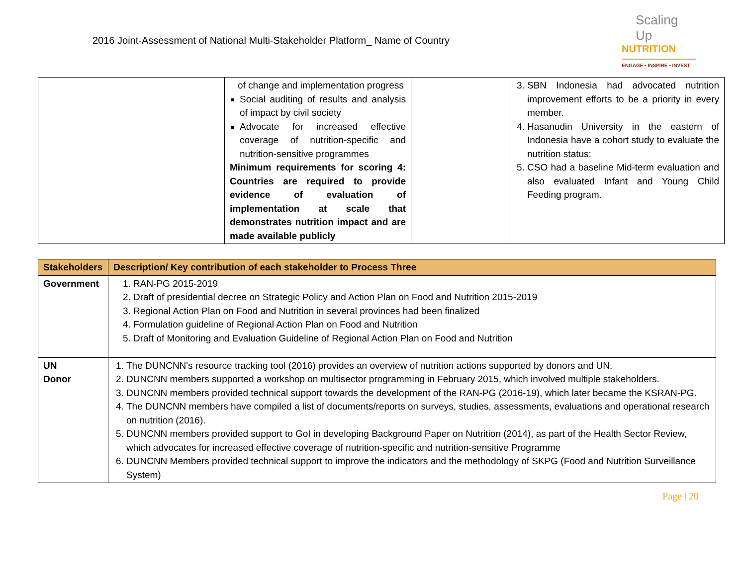2016 Joint-Assessment of National Multi-Stakeholder Platform_ Name of Country
Scaling Up
NUTRITION
ENGAGE • INSPIRE • INVEST
| | of change and implementation progress Social auditing of results and analysis of impact by civil society Advocate for increased effective coverage of nutrition-specific and nutrition-sensitive programmes Minimum requirements for scoring 4: Countries are required to provide evidence of evaluation of implementation at scale that demonstrates nutrition impact and are made available publicly | | 3. SBN Indonesia had advocated nutrition improvement efforts to be a priority in every member. 4. Hasanudin University in the eastern of Indonesia have a cohort study to evaluate the nutrition status; 5. CSO had a baseline Mid-term evaluation and also evaluated Infant and Young Child Feeding program. |
| Stakeholders | Description/ Key contribution of each stakeholder to Process Three |
| --- | --- |
| Government | 1. RAN-PG 2015-2019 2. Draft of presidential decree on Strategic Policy and Action Plan on Food and Nutrition 2015-2019 3. Regional Action Plan on Food and Nutrition in several provinces had been finalized 4. Formulation guideline of Regional Action Plan on Food and Nutrition 5. Draft of Monitoring and Evaluation Guideline of Regional Action Plan on Food and Nutrition |
| UN Donor | 1. The DUNCNN's resource tracking tool (2016) provides an overview of nutrition actions supported by donors and UN. 2. DUNCNN members supported a workshop on multisector programming in February 2015, which involved multiple stakeholders. 3. DUNCNN members provided technical support towards the development of the RAN-PG (2016-19), which later became the KSRAN-PG. 4. The DUNCNN members have compiled a list of documents/reports on surveys, studies, assessments, evaluations and operational research on nutrition (2016). 5. DUNCNN members provided support to GoI in developing Background Paper on Nutrition (2014), as part of the Health Sector Review, which advocates for increased effective coverage of nutrition-specific and nutrition-sensitive Programme 6. DUNCNN Members provided technical support to improve the indicators and the methodology of SKPG (Food and Nutrition Surveillance System) |
Page | 20